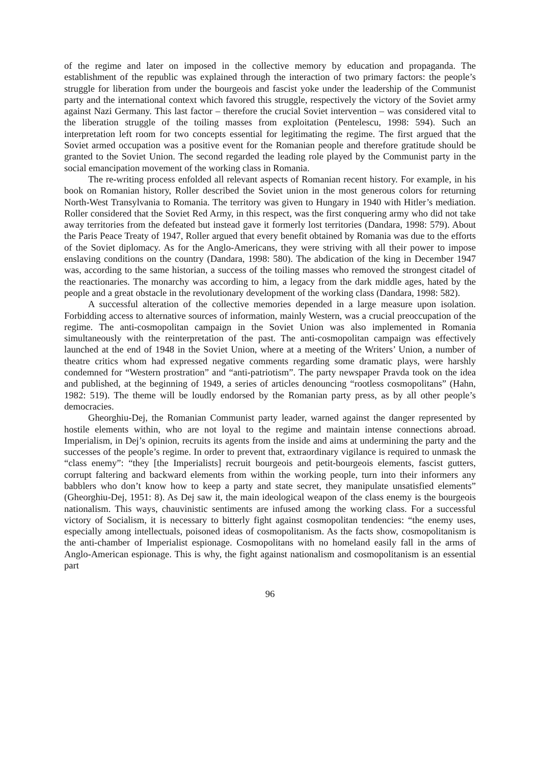of the regime and later on imposed in the collective memory by education and propaganda. The establishment of the republic was explained through the interaction of two primary factors: the people’s struggle for liberation from under the bourgeois and fascist yoke under the leadership of the Communist party and the international context which favored this struggle, respectively the victory of the Soviet army against Nazi Germany. This last factor – therefore the crucial Soviet intervention – was considered vital to the liberation struggle of the toiling masses from exploitation (Pentelescu, 1998: 594). Such an interpretation left room for two concepts essential for legitimating the regime. The first argued that the Soviet armed occupation was a positive event for the Romanian people and therefore gratitude should be granted to the Soviet Union. The second regarded the leading role played by the Communist party in the social emancipation movement of the working class in Romania.
The re-writing process enfolded all relevant aspects of Romanian recent history. For example, in his book on Romanian history, Roller described the Soviet union in the most generous colors for returning North-West Transylvania to Romania. The territory was given to Hungary in 1940 with Hitler’s mediation. Roller considered that the Soviet Red Army, in this respect, was the first conquering army who did not take away territories from the defeated but instead gave it formerly lost territories (Dandara, 1998: 579). About the Paris Peace Treaty of 1947, Roller argued that every benefit obtained by Romania was due to the efforts of the Soviet diplomacy. As for the Anglo-Americans, they were striving with all their power to impose enslaving conditions on the country (Dandara, 1998: 580). The abdication of the king in December 1947 was, according to the same historian, a success of the toiling masses who removed the strongest citadel of the reactionaries. The monarchy was according to him, a legacy from the dark middle ages, hated by the people and a great obstacle in the revolutionary development of the working class (Dandara, 1998: 582).
A successful alteration of the collective memories depended in a large measure upon isolation. Forbidding access to alternative sources of information, mainly Western, was a crucial preoccupation of the regime. The anti-cosmopolitan campaign in the Soviet Union was also implemented in Romania simultaneously with the reinterpretation of the past. The anti-cosmopolitan campaign was effectively launched at the end of 1948 in the Soviet Union, where at a meeting of the Writers’ Union, a number of theatre critics whom had expressed negative comments regarding some dramatic plays, were harshly condemned for “Western prostration” and “anti-patriotism”. The party newspaper Pravda took on the idea and published, at the beginning of 1949, a series of articles denouncing “rootless cosmopolitans” (Hahn, 1982: 519). The theme will be loudly endorsed by the Romanian party press, as by all other people’s democracies.
Gheorghiu-Dej, the Romanian Communist party leader, warned against the danger represented by hostile elements within, who are not loyal to the regime and maintain intense connections abroad. Imperialism, in Dej’s opinion, recruits its agents from the inside and aims at undermining the party and the successes of the people’s regime. In order to prevent that, extraordinary vigilance is required to unmask the “class enemy”: “they [the Imperialists] recruit bourgeois and petit-bourgeois elements, fascist gutters, corrupt faltering and backward elements from within the working people, turn into their informers any babblers who don’t know how to keep a party and state secret, they manipulate unsatisfied elements” (Gheorghiu-Dej, 1951: 8). As Dej saw it, the main ideological weapon of the class enemy is the bourgeois nationalism. This ways, chauvinistic sentiments are infused among the working class. For a successful victory of Socialism, it is necessary to bitterly fight against cosmopolitan tendencies: “the enemy uses, especially among intellectuals, poisoned ideas of cosmopolitanism. As the facts show, cosmopolitanism is the anti-chamber of Imperialist espionage. Cosmopolitans with no homeland easily fall in the arms of Anglo-American espionage. This is why, the fight against nationalism and cosmopolitanism is an essential part
96